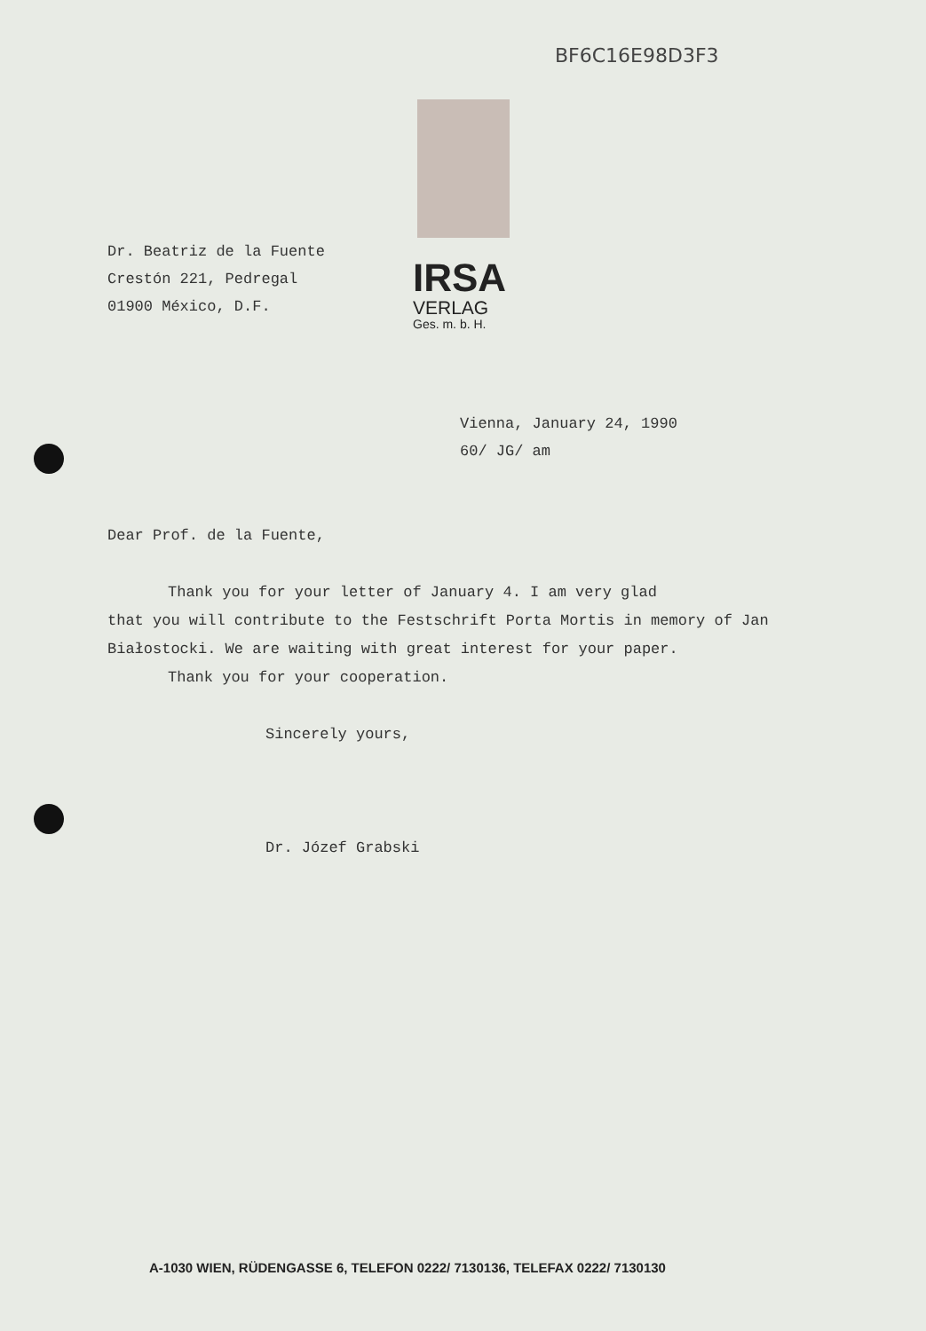BF6C16E98D3F3
Dr. Beatriz de la Fuente
Crestón 221, Pedregal
01900 México, D.F.
IRSA
VERLAG
Ges. m. b. H.
Vienna, January 24, 1990
60/ JG/ am
Dear Prof. de la Fuente,
Thank you for your letter of January 4. I am very glad
that you will contribute to the Festschrift Porta Mortis in memory of Jan Białostocki. We are waiting with great interest for your paper.
Thank you for your cooperation.
Sincerely yours,
Dr. Józef Grabski
A-1030 WIEN, RÜDENGASSE 6, TELEFON 0222/ 7130136, TELEFAX 0222/ 7130130